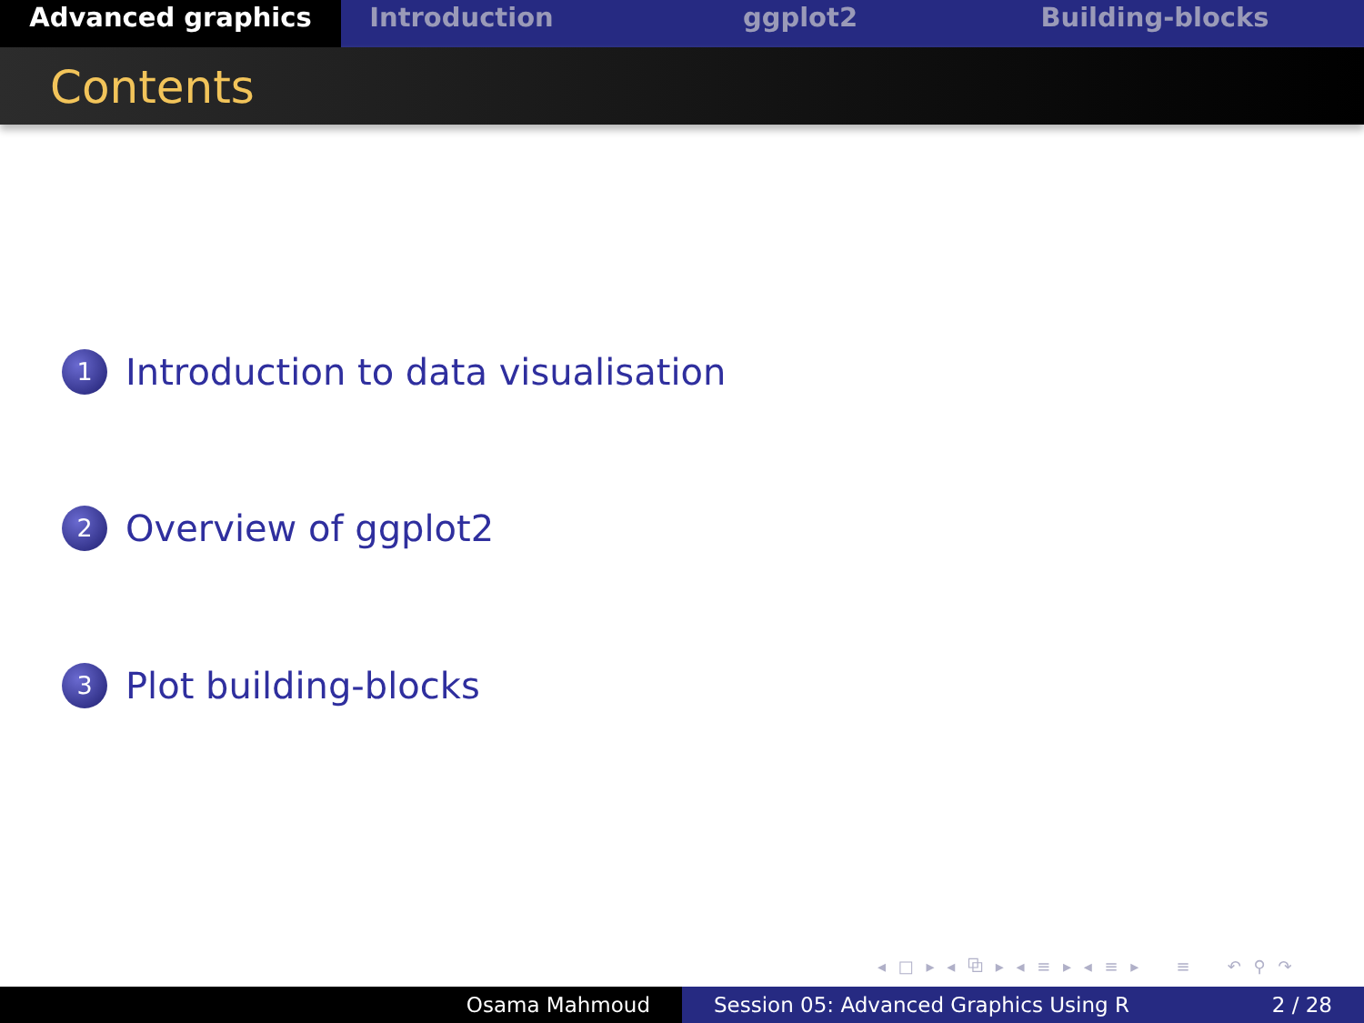Advanced graphics Introduction ggplot2 Building-blocks
Contents
1 Introduction to data visualisation
2 Overview of ggplot2
3 Plot building-blocks
◂ □ ▸ ◂ ⧉ ▸ ◂ ≡ ▸ ◂ ≡ ▸ ≡ ↶ ⚲ ↷
Osama Mahmoud Session 05: Advanced Graphics Using R 2 / 28